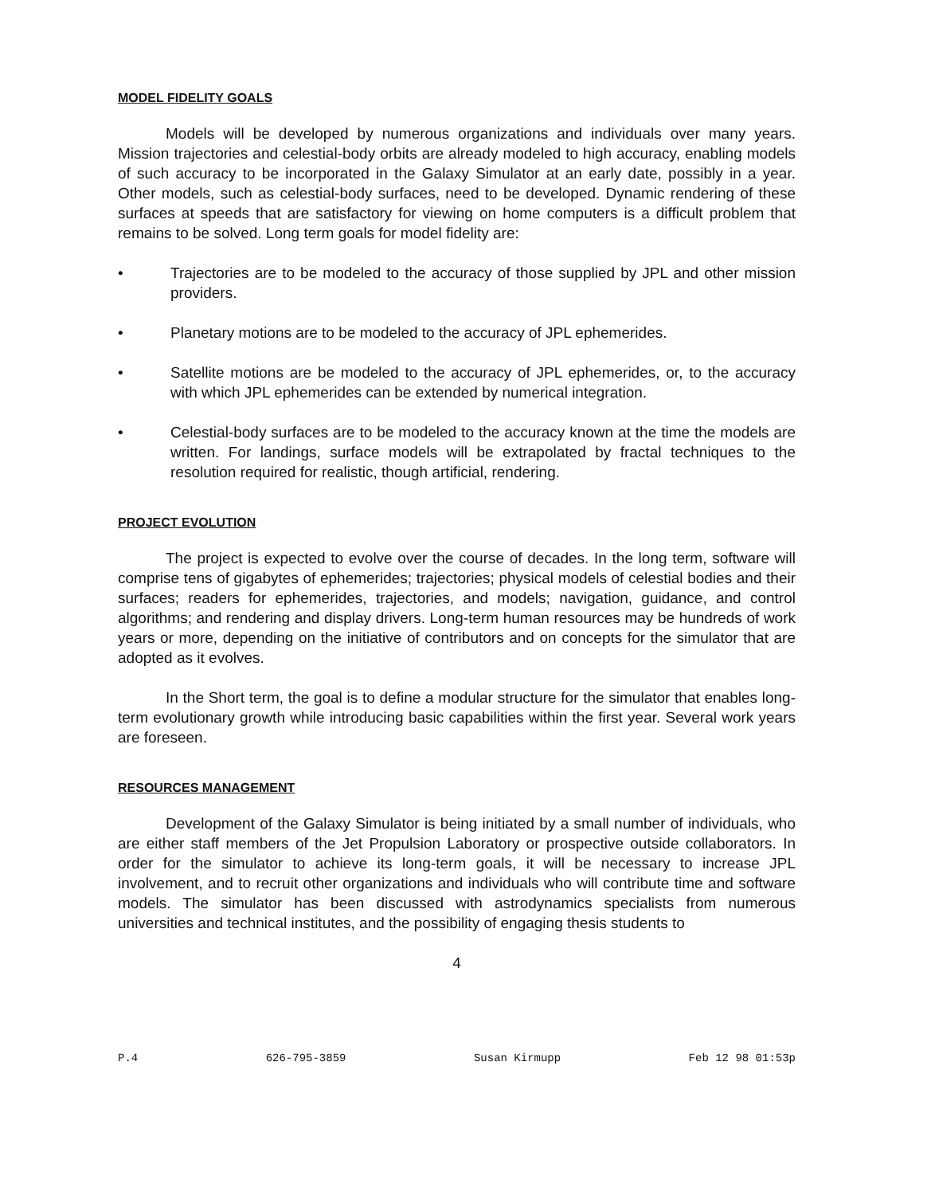MODEL FIDELITY GOALS
Models will be developed by numerous organizations and individuals over many years. Mission trajectories and celestial-body orbits are already modeled to high accuracy, enabling models of such accuracy to be incorporated in the Galaxy Simulator at an early date, possibly in a year. Other models, such as celestial-body surfaces, need to be developed. Dynamic rendering of these surfaces at speeds that are satisfactory for viewing on home computers is a difficult problem that remains to be solved. Long term goals for model fidelity are:
• Trajectories are to be modeled to the accuracy of those supplied by JPL and other mission providers.
• Planetary motions are to be modeled to the accuracy of JPL ephemerides.
• Satellite motions are be modeled to the accuracy of JPL ephemerides, or, to the accuracy with which JPL ephemerides can be extended by numerical integration.
• Celestial-body surfaces are to be modeled to the accuracy known at the time the models are written. For landings, surface models will be extrapolated by fractal techniques to the resolution required for realistic, though artificial, rendering.
PROJECT EVOLUTION
The project is expected to evolve over the course of decades. In the long term, software will comprise tens of gigabytes of ephemerides; trajectories; physical models of celestial bodies and their surfaces; readers for ephemerides, trajectories, and models; navigation, guidance, and control algorithms; and rendering and display drivers. Long-term human resources may be hundreds of work years or more, depending on the initiative of contributors and on concepts for the simulator that are adopted as it evolves.
In the Short term, the goal is to define a modular structure for the simulator that enables long-term evolutionary growth while introducing basic capabilities within the first year. Several work years are foreseen.
RESOURCES MANAGEMENT
Development of the Galaxy Simulator is being initiated by a small number of individuals, who are either staff members of the Jet Propulsion Laboratory or prospective outside collaborators. In order for the simulator to achieve its long-term goals, it will be necessary to increase JPL involvement, and to recruit other organizations and individuals who will contribute time and software models. The simulator has been discussed with astrodynamics specialists from numerous universities and technical institutes, and the possibility of engaging thesis students to
4
P.4 626-795-3859 Susan Kirmupp Feb 12 98 01:53p